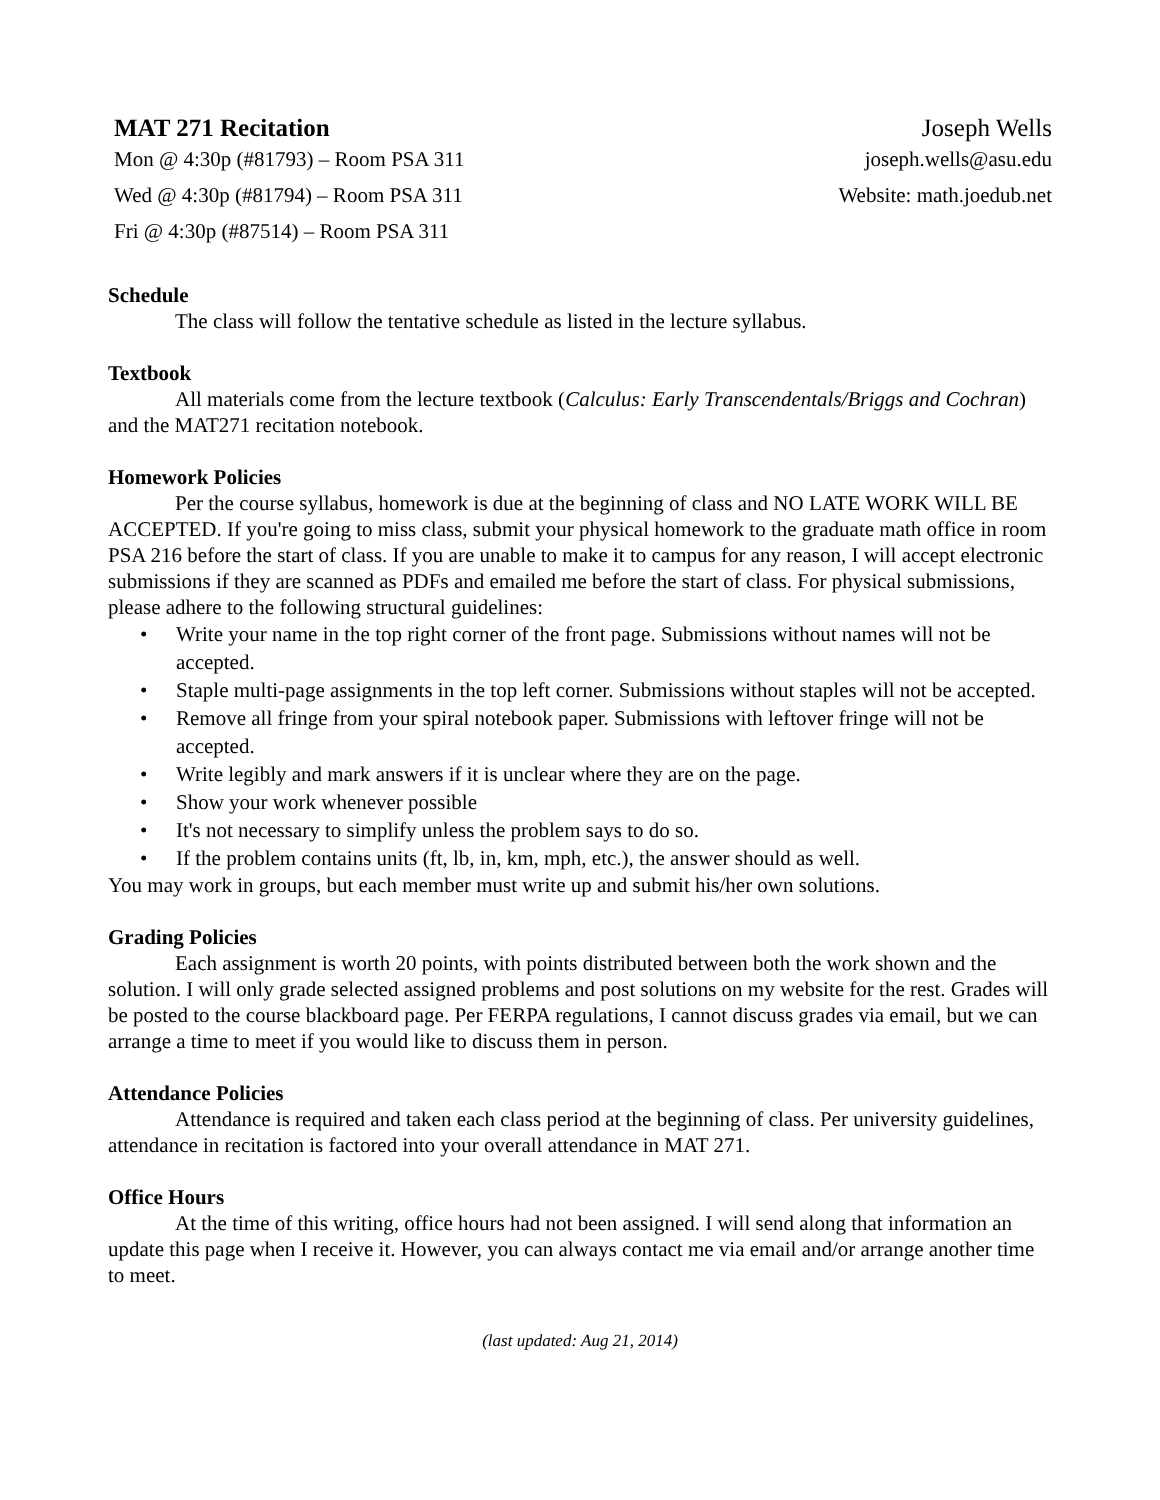MAT 271 Recitation
Mon @ 4:30p (#81793) – Room PSA 311
Wed @ 4:30p (#81794) – Room PSA 311
Fri @ 4:30p (#87514) – Room PSA 311
Joseph Wells
joseph.wells@asu.edu
Website: math.joedub.net
Schedule
The class will follow the tentative schedule as listed in the lecture syllabus.
Textbook
All materials come from the lecture textbook (Calculus: Early Transcendentals/Briggs and Cochran) and the MAT271 recitation notebook.
Homework Policies
Per the course syllabus, homework is due at the beginning of class and NO LATE WORK WILL BE ACCEPTED. If you're going to miss class, submit your physical homework to the graduate math office in room PSA 216 before the start of class. If you are unable to make it to campus for any reason, I will accept electronic submissions if they are scanned as PDFs and emailed me before the start of class. For physical submissions, please adhere to the following structural guidelines:
• Write your name in the top right corner of the front page. Submissions without names will not be accepted.
• Staple multi-page assignments in the top left corner. Submissions without staples will not be accepted.
• Remove all fringe from your spiral notebook paper. Submissions with leftover fringe will not be accepted.
• Write legibly and mark answers if it is unclear where they are on the page.
• Show your work whenever possible
• It's not necessary to simplify unless the problem says to do so.
• If the problem contains units (ft, lb, in, km, mph, etc.), the answer should as well.
You may work in groups, but each member must write up and submit his/her own solutions.
Grading Policies
Each assignment is worth 20 points, with points distributed between both the work shown and the solution. I will only grade selected assigned problems and post solutions on my website for the rest. Grades will be posted to the course blackboard page. Per FERPA regulations, I cannot discuss grades via email, but we can arrange a time to meet if you would like to discuss them in person.
Attendance Policies
Attendance is required and taken each class period at the beginning of class. Per university guidelines, attendance in recitation is factored into your overall attendance in MAT 271.
Office Hours
At the time of this writing, office hours had not been assigned. I will send along that information an update this page when I receive it. However, you can always contact me via email and/or arrange another time to meet.
(last updated: Aug 21, 2014)